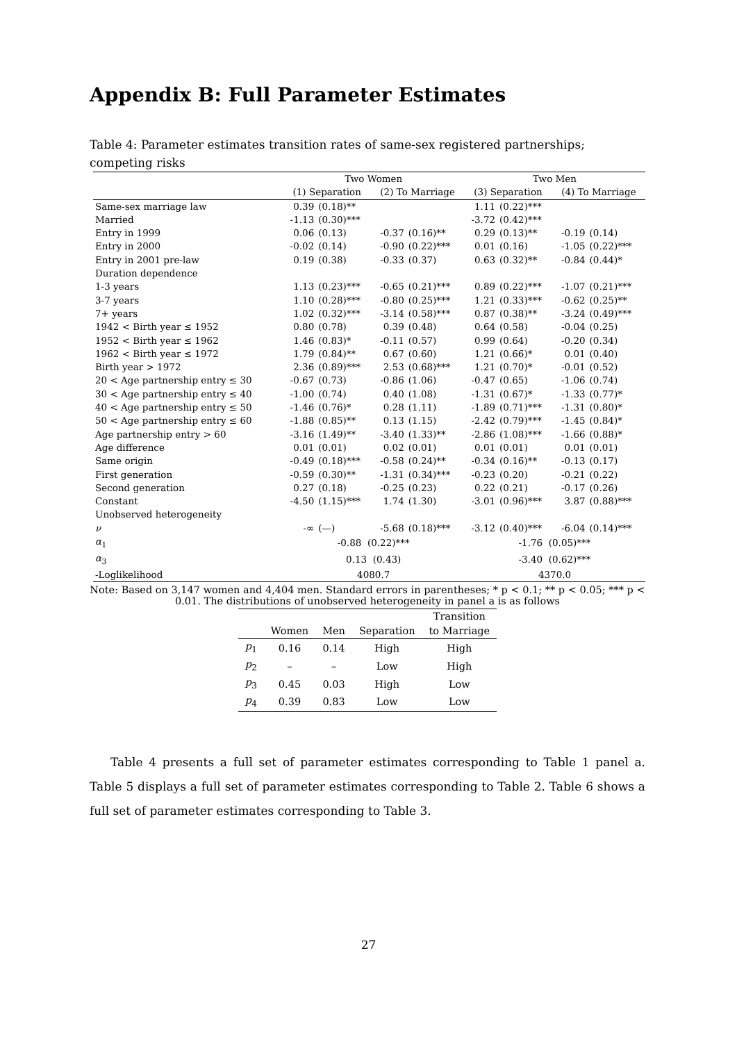Appendix B: Full Parameter Estimates
Table 4: Parameter estimates transition rates of same-sex registered partnerships; competing risks
| | Two Women | | | | Two Men | | | |
| --- | --- | --- | --- | --- | --- | --- | --- | --- |
| | (1) Separation | | (2) To Marriage | | (3) Separation | | (4) To Marriage | |
| Same-sex marriage law | 0.39 | (0.18)** | | | 1.11 | (0.22)*** | | |
| Married | -1.13 | (0.30)*** | | | -3.72 | (0.42)*** | | |
| Entry in 1999 | 0.06 | (0.13) | -0.37 | (0.16)** | 0.29 | (0.13)** | -0.19 | (0.14) |
| Entry in 2000 | -0.02 | (0.14) | -0.90 | (0.22)*** | 0.01 | (0.16) | -1.05 | (0.22)*** |
| Entry in 2001 pre-law | 0.19 | (0.38) | -0.33 | (0.37) | 0.63 | (0.32)** | -0.84 | (0.44)* |
| Duration dependence | | | | | | | | |
| 1-3 years | 1.13 | (0.23)*** | -0.65 | (0.21)*** | 0.89 | (0.22)*** | -1.07 | (0.21)*** |
| 3-7 years | 1.10 | (0.28)*** | -0.80 | (0.25)*** | 1.21 | (0.33)*** | -0.62 | (0.25)** |
| 7+ years | 1.02 | (0.32)*** | -3.14 | (0.58)*** | 0.87 | (0.38)** | -3.24 | (0.49)*** |
| 1942 < Birth year ≤ 1952 | 0.80 | (0.78) | 0.39 | (0.48) | 0.64 | (0.58) | -0.04 | (0.25) |
| 1952 < Birth year ≤ 1962 | 1.46 | (0.83)* | -0.11 | (0.57) | 0.99 | (0.64) | -0.20 | (0.34) |
| 1962 < Birth year ≤ 1972 | 1.79 | (0.84)** | 0.67 | (0.60) | 1.21 | (0.66)* | 0.01 | (0.40) |
| Birth year > 1972 | 2.36 | (0.89)*** | 2.53 | (0.68)*** | 1.21 | (0.70)* | -0.01 | (0.52) |
| 20 < Age partnership entry ≤ 30 | -0.67 | (0.73) | -0.86 | (1.06) | -0.47 | (0.65) | -1.06 | (0.74) |
| 30 < Age partnership entry ≤ 40 | -1.00 | (0.74) | 0.40 | (1.08) | -1.31 | (0.67)* | -1.33 | (0.77)* |
| 40 < Age partnership entry ≤ 50 | -1.46 | (0.76)* | 0.28 | (1.11) | -1.89 | (0.71)*** | -1.31 | (0.80)* |
| 50 < Age partnership entry ≤ 60 | -1.88 | (0.85)** | 0.13 | (1.15) | -2.42 | (0.79)*** | -1.45 | (0.84)* |
| Age partnership entry > 60 | -3.16 | (1.49)** | -3.40 | (1.33)** | -2.86 | (1.08)*** | -1.66 | (0.88)* |
| Age difference | 0.01 | (0.01) | 0.02 | (0.01) | 0.01 | (0.01) | 0.01 | (0.01) |
| Same origin | -0.49 | (0.18)*** | -0.58 | (0.24)** | -0.34 | (0.16)** | -0.13 | (0.17) |
| First generation | -0.59 | (0.30)** | -1.31 | (0.34)*** | -0.23 | (0.20) | -0.21 | (0.22) |
| Second generation | 0.27 | (0.18) | -0.25 | (0.23) | 0.22 | (0.21) | -0.17 | (0.26) |
| Constant | -4.50 | (1.15)*** | 1.74 | (1.30) | -3.01 | (0.96)*** | 3.87 | (0.88)*** |
| Unobserved heterogeneity | | | | | | | | |
| ν | -∞ | (—) | -5.68 | (0.18)*** | -3.12 | (0.40)*** | -6.04 | (0.14)*** |
| α<sub>1</sub> | -0.88 (0.22)*** | | | | -1.76 (0.05)*** | | | |
| α<sub>3</sub> | 0.13 (0.43) | | | | -3.40 (0.62)*** | | | |
| -Loglikelihood | 4080.7 | | | | 4370.0 | | | |
Note: Based on 3,147 women and 4,404 men. Standard errors in parentheses; * p < 0.1; ** p < 0.05; *** p < 0.01. The distributions of unobserved heterogeneity in panel a is as follows
| | | | | Transition |
| --- | --- | --- | --- | --- |
| | Women | Men | Separation | to Marriage |
| p<sub>1</sub> | 0.16 | 0.14 | High | High |
| p<sub>2</sub> | – | – | Low | High |
| p<sub>3</sub> | 0.45 | 0.03 | High | Low |
| p<sub>4</sub> | 0.39 | 0.83 | Low | Low |
Table 4 presents a full set of parameter estimates corresponding to Table 1 panel a. Table 5 displays a full set of parameter estimates corresponding to Table 2. Table 6 shows a full set of parameter estimates corresponding to Table 3.
27